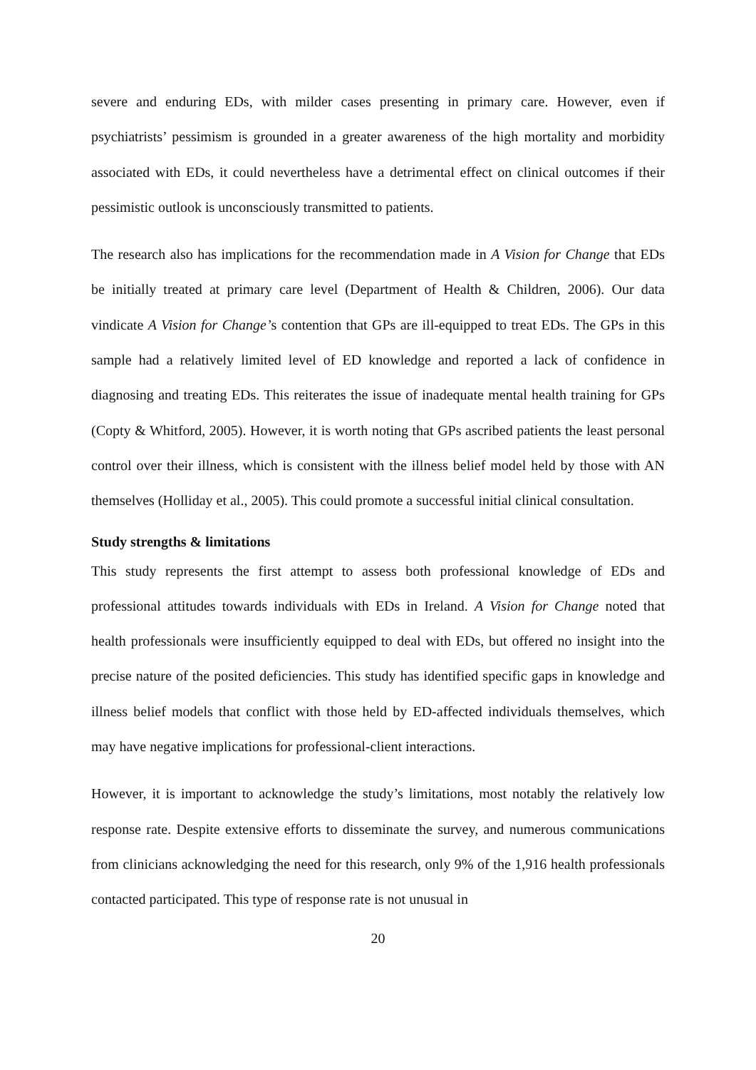severe and enduring EDs, with milder cases presenting in primary care. However, even if psychiatrists’ pessimism is grounded in a greater awareness of the high mortality and morbidity associated with EDs, it could nevertheless have a detrimental effect on clinical outcomes if their pessimistic outlook is unconsciously transmitted to patients.
The research also has implications for the recommendation made in A Vision for Change that EDs be initially treated at primary care level (Department of Health & Children, 2006). Our data vindicate A Vision for Change’s contention that GPs are ill-equipped to treat EDs. The GPs in this sample had a relatively limited level of ED knowledge and reported a lack of confidence in diagnosing and treating EDs. This reiterates the issue of inadequate mental health training for GPs (Copty & Whitford, 2005). However, it is worth noting that GPs ascribed patients the least personal control over their illness, which is consistent with the illness belief model held by those with AN themselves (Holliday et al., 2005). This could promote a successful initial clinical consultation.
Study strengths & limitations
This study represents the first attempt to assess both professional knowledge of EDs and professional attitudes towards individuals with EDs in Ireland. A Vision for Change noted that health professionals were insufficiently equipped to deal with EDs, but offered no insight into the precise nature of the posited deficiencies. This study has identified specific gaps in knowledge and illness belief models that conflict with those held by ED-affected individuals themselves, which may have negative implications for professional-client interactions.
However, it is important to acknowledge the study’s limitations, most notably the relatively low response rate. Despite extensive efforts to disseminate the survey, and numerous communications from clinicians acknowledging the need for this research, only 9% of the 1,916 health professionals contacted participated. This type of response rate is not unusual in
20